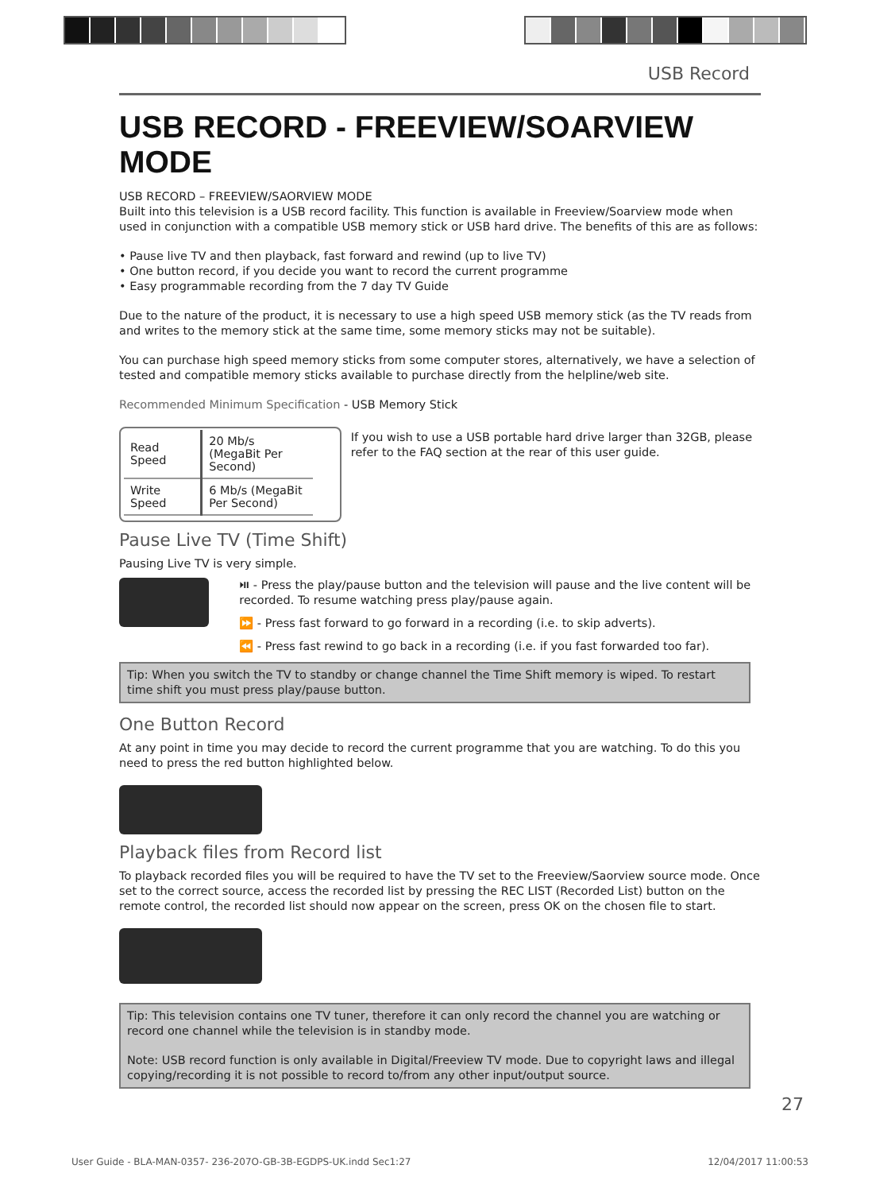USB Record
USB RECORD - FREEVIEW/SOARVIEW MODE
USB RECORD – FREEVIEW/SAORVIEW MODE
Built into this television is a USB record facility. This function is available in Freeview/Soarview mode when used in conjunction with a compatible USB memory stick or USB hard drive. The benefits of this are as follows:
• Pause live TV and then playback, fast forward and rewind (up to live TV)
• One button record, if you decide you want to record the current programme
• Easy programmable recording from the 7 day TV Guide
Due to the nature of the product, it is necessary to use a high speed USB memory stick (as the TV reads from and writes to the memory stick at the same time, some memory sticks may not be suitable).
You can purchase high speed memory sticks from some computer stores, alternatively, we have a selection of tested and compatible memory sticks available to purchase directly from the helpline/web site.
Recommended Minimum Specification - USB Memory Stick
| Read Speed | 20 Mb/s (MegaBit Per Second) |
| Write Speed | 6 Mb/s (MegaBit Per Second) |
If you wish to use a USB portable hard drive larger than 32GB, please refer to the FAQ section at the rear of this user guide.
Pause Live TV (Time Shift)
Pausing Live TV is very simple.
⏯ - Press the play/pause button and the television will pause and the live content will be recorded. To resume watching press play/pause again.
⏩ - Press fast forward to go forward in a recording (i.e. to skip adverts).
⏪ - Press fast rewind to go back in a recording (i.e. if you fast forwarded too far).
Tip: When you switch the TV to standby or change channel the Time Shift memory is wiped. To restart time shift you must press play/pause button.
One Button Record
At any point in time you may decide to record the current programme that you are watching. To do this you need to press the red button highlighted below.
Playback files from Record list
To playback recorded files you will be required to have the TV set to the Freeview/Saorview source mode. Once set to the correct source, access the recorded list by pressing the REC LIST (Recorded List) button on the remote control, the recorded list should now appear on the screen, press OK on the chosen file to start.
Tip: This television contains one TV tuner, therefore it can only record the channel you are watching or record one channel while the television is in standby mode.
Note: USB record function is only available in Digital/Freeview TV mode. Due to copyright laws and illegal copying/recording it is not possible to record to/from any other input/output source.
27
User Guide - BLA-MAN-0357- 236-207O-GB-3B-EGDPS-UK.indd Sec1:27 12/04/2017 11:00:53